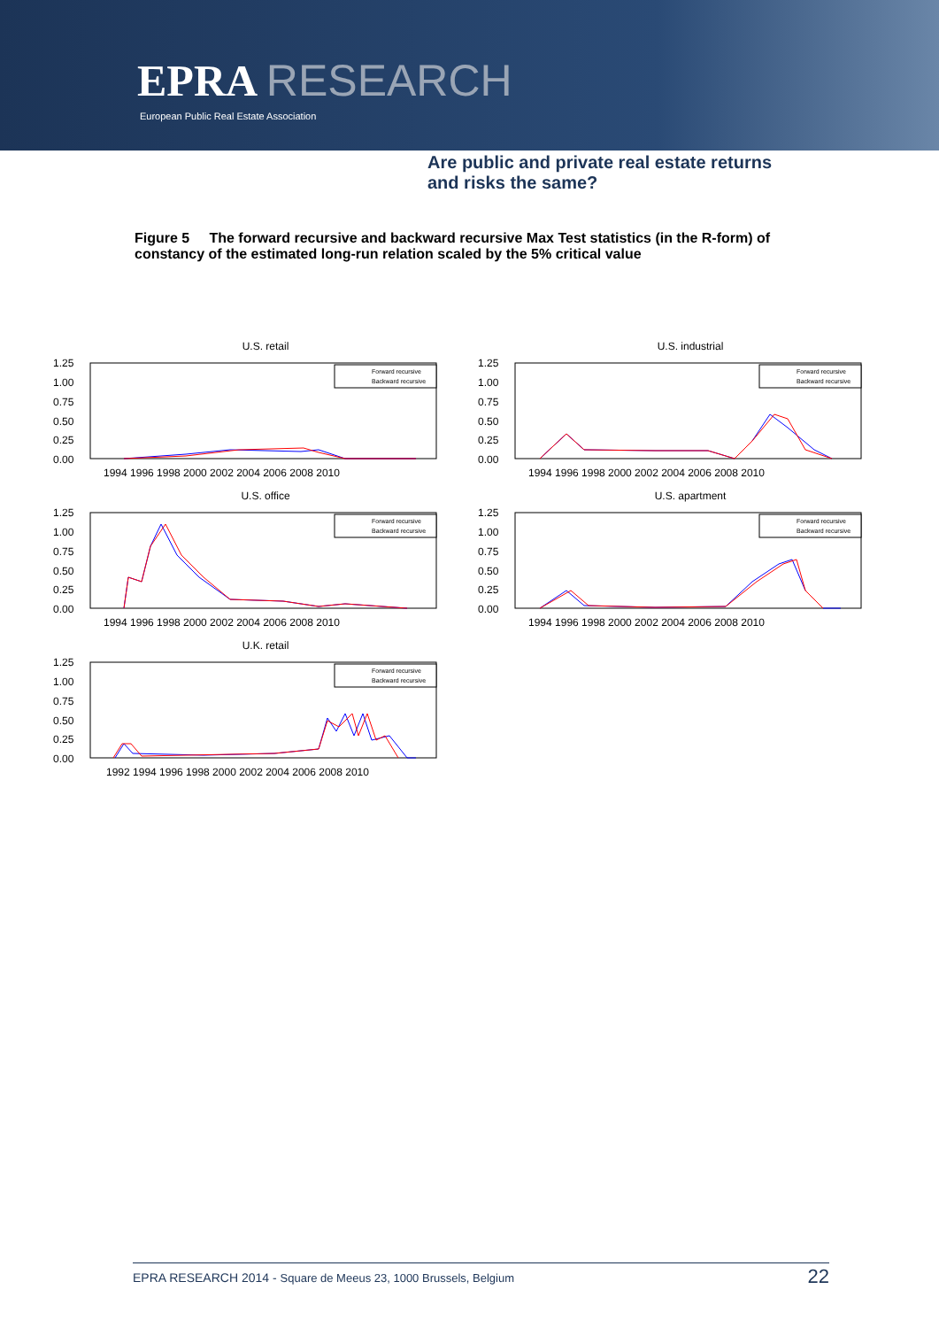EPRA RESEARCH
European Public Real Estate Association
Are public and private real estate returns and risks the same?
Figure 5 The forward recursive and backward recursive Max Test statistics (in the R-form) of constancy of the estimated long-run relation scaled by the 5% critical value
U.S. retail
1.25
1.00
0.75
0.50
0.25
0.00
1994 1996 1998 2000 2002 2004 2006 2008 2010
Forward recursive
Backward recursive
U.S. industrial
1.25
1.00
0.75
0.50
0.25
0.00
1994 1996 1998 2000 2002 2004 2006 2008 2010
Forward recursive
Backward recursive
U.S. office
1.25
1.00
0.75
0.50
0.25
0.00
1994 1996 1998 2000 2002 2004 2006 2008 2010
Forward recursive
Backward recursive
U.S. apartment
1.25
1.00
0.75
0.50
0.25
0.00
1994 1996 1998 2000 2002 2004 2006 2008 2010
Forward recursive
Backward recursive
U.K. retail
1.25
1.00
0.75
0.50
0.25
0.00
1992 1994 1996 1998 2000 2002 2004 2006 2008 2010
Forward recursive
Backward recursive
EPRA RESEARCH 2014 - Square de Meeus 23, 1000 Brussels, Belgium 22